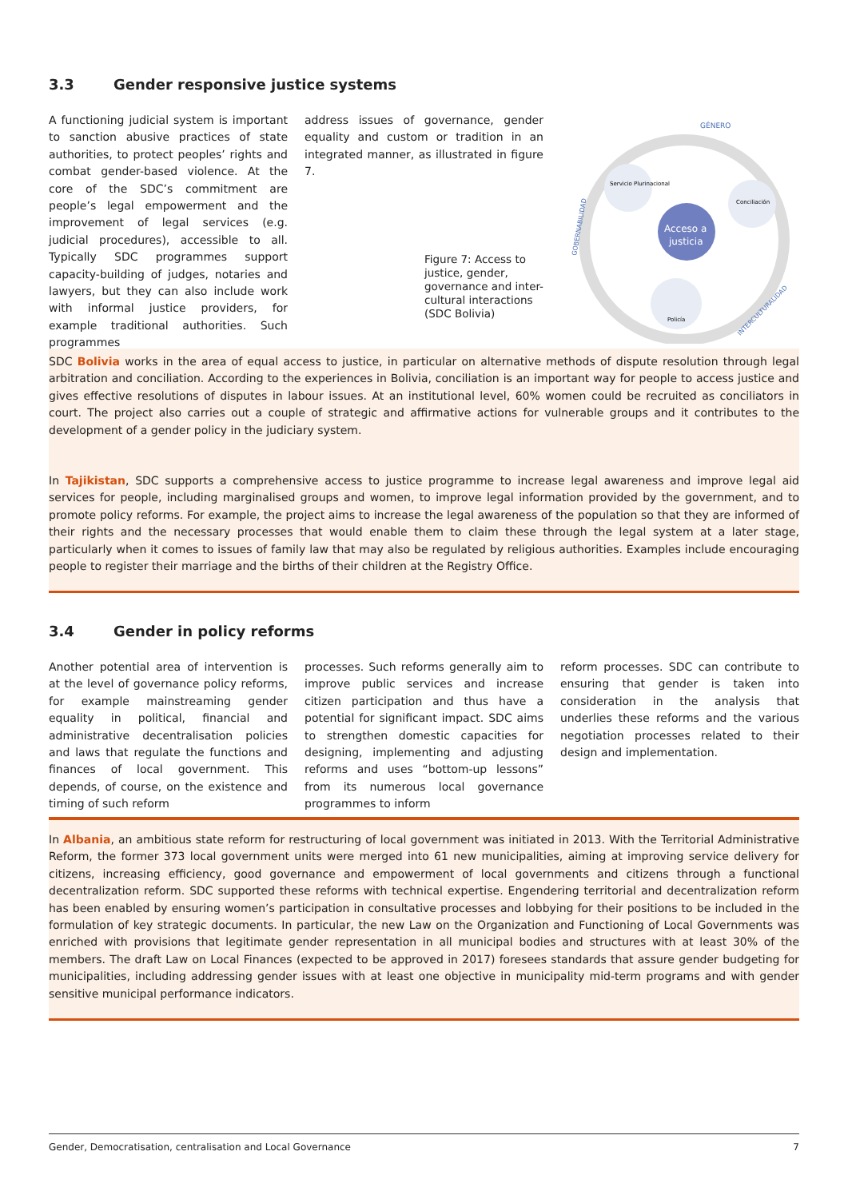3.3 Gender responsive justice systems
A functioning judicial system is important to sanction abusive practices of state authorities, to protect peoples’ rights and combat gender-based violence. At the core of the SDC’s commitment are people’s legal empowerment and the improvement of legal services (e.g. judicial procedures), accessible to all. Typically SDC programmes support capacity-building of judges, notaries and lawyers, but they can also include work with informal justice providers, for example traditional authorities. Such programmes
address issues of governance, gender equality and custom or tradition in an integrated manner, as illustrated in figure 7.
Figure 7: Access to justice, gender, governance and inter-cultural interactions (SDC Bolivia)
GÉNERO
GOBERNABILIDAD
INTERCULTURALIDAD
Servicio Plurinacional
Conciliación
Acceso a
justicia
Policía
SDC Bolivia works in the area of equal access to justice, in particular on alternative methods of dispute resolution through legal arbitration and conciliation. According to the experiences in Bolivia, conciliation is an important way for people to access justice and gives effective resolutions of disputes in labour issues. At an institutional level, 60% women could be recruited as conciliators in court. The project also carries out a couple of strategic and affirmative actions for vulnerable groups and it contributes to the development of a gender policy in the judiciary system.
In Tajikistan, SDC supports a comprehensive access to justice programme to increase legal awareness and improve legal aid services for people, including marginalised groups and women, to improve legal information provided by the government, and to promote policy reforms. For example, the project aims to increase the legal awareness of the population so that they are informed of their rights and the necessary processes that would enable them to claim these through the legal system at a later stage, particularly when it comes to issues of family law that may also be regulated by religious authorities. Examples include encouraging people to register their marriage and the births of their children at the Registry Office.
3.4 Gender in policy reforms
Another potential area of intervention is at the level of governance policy reforms, for example mainstreaming gender equality in political, financial and administrative decentralisation policies and laws that regulate the functions and finances of local government. This depends, of course, on the existence and timing of such reform
processes. Such reforms generally aim to improve public services and increase citizen participation and thus have a potential for significant impact. SDC aims to strengthen domestic capacities for designing, implementing and adjusting reforms and uses “bottom-up lessons” from its numerous local governance programmes to inform
reform processes. SDC can contribute to ensuring that gender is taken into consideration in the analysis that underlies these reforms and the various negotiation processes related to their design and implementation.
In Albania, an ambitious state reform for restructuring of local government was initiated in 2013. With the Territorial Administrative Reform, the former 373 local government units were merged into 61 new municipalities, aiming at improving service delivery for citizens, increasing efficiency, good governance and empowerment of local governments and citizens through a functional decentralization reform. SDC supported these reforms with technical expertise. Engendering territorial and decentralization reform has been enabled by ensuring women’s participation in consultative processes and lobbying for their positions to be included in the formulation of key strategic documents. In particular, the new Law on the Organization and Functioning of Local Governments was enriched with provisions that legitimate gender representation in all municipal bodies and structures with at least 30% of the members. The draft Law on Local Finances (expected to be approved in 2017) foresees standards that assure gender budgeting for municipalities, including addressing gender issues with at least one objective in municipality mid-term programs and with gender sensitive municipal performance indicators.
Gender, Democratisation, centralisation and Local Governance 7